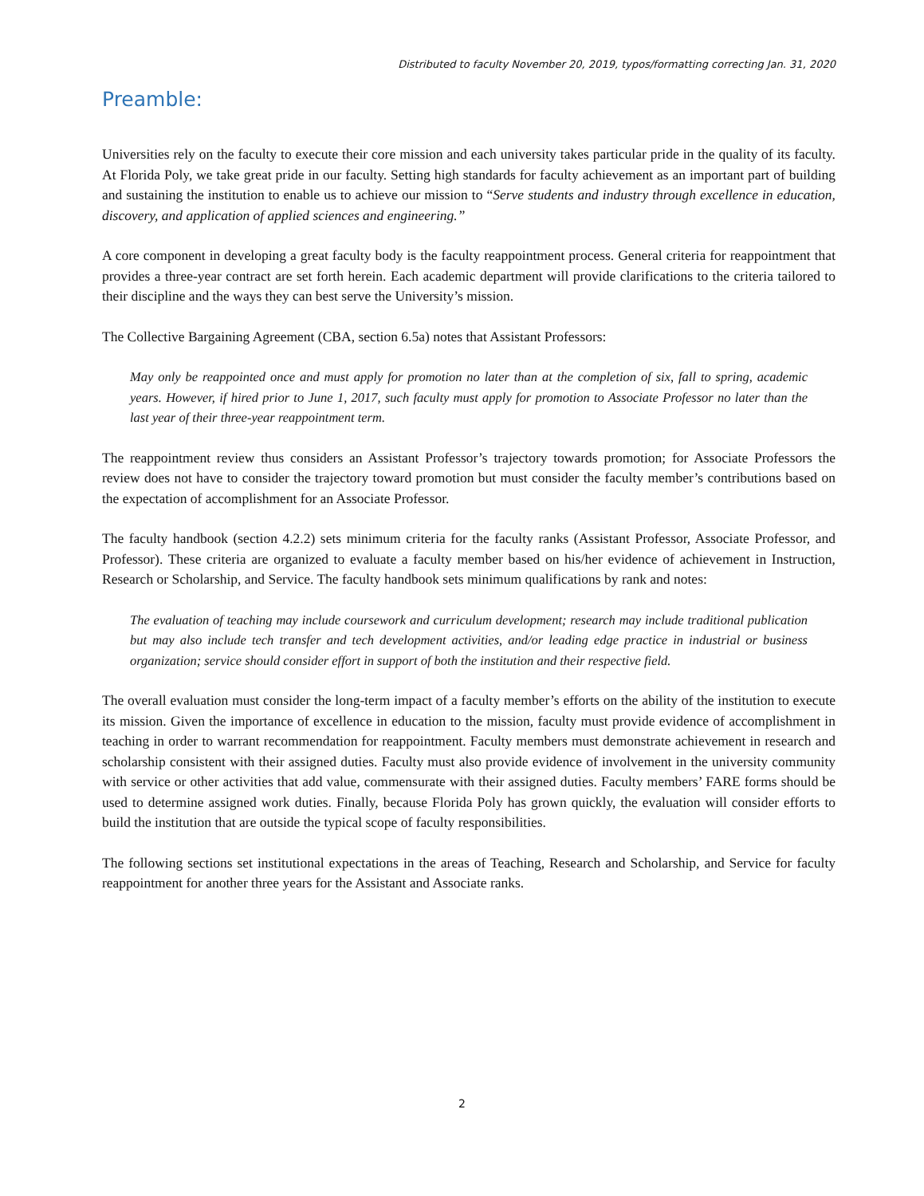Distributed to faculty November 20, 2019, typos/formatting correcting Jan. 31, 2020
Preamble:
Universities rely on the faculty to execute their core mission and each university takes particular pride in the quality of its faculty. At Florida Poly, we take great pride in our faculty. Setting high standards for faculty achievement as an important part of building and sustaining the institution to enable us to achieve our mission to “Serve students and industry through excellence in education, discovery, and application of applied sciences and engineering.”
A core component in developing a great faculty body is the faculty reappointment process. General criteria for reappointment that provides a three-year contract are set forth herein. Each academic department will provide clarifications to the criteria tailored to their discipline and the ways they can best serve the University’s mission.
The Collective Bargaining Agreement (CBA, section 6.5a) notes that Assistant Professors:
May only be reappointed once and must apply for promotion no later than at the completion of six, fall to spring, academic years. However, if hired prior to June 1, 2017, such faculty must apply for promotion to Associate Professor no later than the last year of their three-year reappointment term.
The reappointment review thus considers an Assistant Professor’s trajectory towards promotion; for Associate Professors the review does not have to consider the trajectory toward promotion but must consider the faculty member’s contributions based on the expectation of accomplishment for an Associate Professor.
The faculty handbook (section 4.2.2) sets minimum criteria for the faculty ranks (Assistant Professor, Associate Professor, and Professor). These criteria are organized to evaluate a faculty member based on his/her evidence of achievement in Instruction, Research or Scholarship, and Service. The faculty handbook sets minimum qualifications by rank and notes:
The evaluation of teaching may include coursework and curriculum development; research may include traditional publication but may also include tech transfer and tech development activities, and/or leading edge practice in industrial or business organization; service should consider effort in support of both the institution and their respective field.
The overall evaluation must consider the long-term impact of a faculty member’s efforts on the ability of the institution to execute its mission. Given the importance of excellence in education to the mission, faculty must provide evidence of accomplishment in teaching in order to warrant recommendation for reappointment. Faculty members must demonstrate achievement in research and scholarship consistent with their assigned duties. Faculty must also provide evidence of involvement in the university community with service or other activities that add value, commensurate with their assigned duties. Faculty members’ FARE forms should be used to determine assigned work duties. Finally, because Florida Poly has grown quickly, the evaluation will consider efforts to build the institution that are outside the typical scope of faculty responsibilities.
The following sections set institutional expectations in the areas of Teaching, Research and Scholarship, and Service for faculty reappointment for another three years for the Assistant and Associate ranks.
2